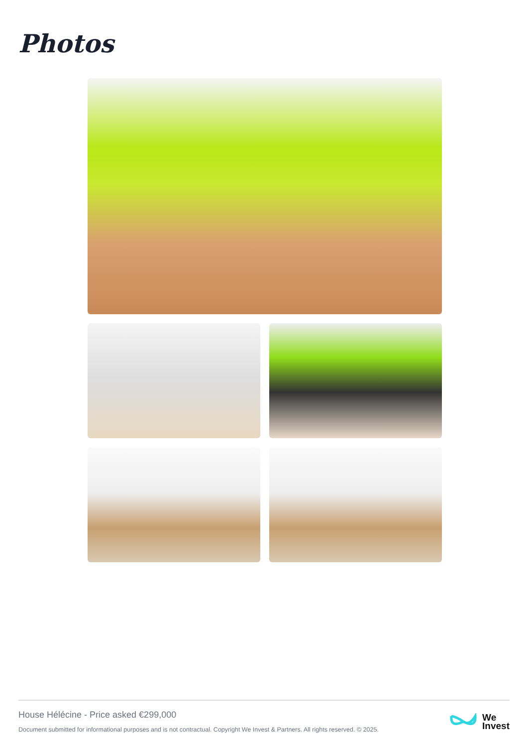Photos
House Hélécine - Price asked €299,000
Document submitted for informational purposes and is not contractual. Copyright We Invest & Partners. All rights reserved. © 2025.
We
Invest